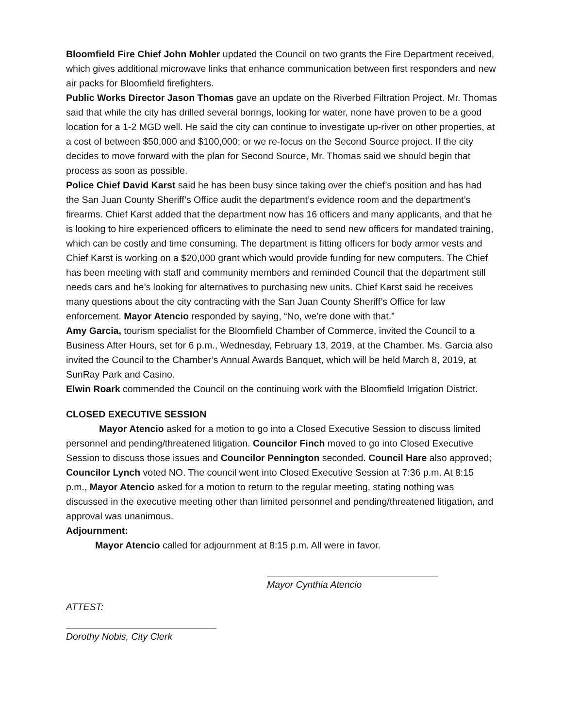Bloomfield Fire Chief John Mohler updated the Council on two grants the Fire Department received, which gives additional microwave links that enhance communication between first responders and new air packs for Bloomfield firefighters.
Public Works Director Jason Thomas gave an update on the Riverbed Filtration Project. Mr. Thomas said that while the city has drilled several borings, looking for water, none have proven to be a good location for a 1-2 MGD well. He said the city can continue to investigate up-river on other properties, at a cost of between $50,000 and $100,000; or we re-focus on the Second Source project. If the city decides to move forward with the plan for Second Source, Mr. Thomas said we should begin that process as soon as possible.
Police Chief David Karst said he has been busy since taking over the chief’s position and has had the San Juan County Sheriff’s Office audit the department’s evidence room and the department’s firearms. Chief Karst added that the department now has 16 officers and many applicants, and that he is looking to hire experienced officers to eliminate the need to send new officers for mandated training, which can be costly and time consuming. The department is fitting officers for body armor vests and Chief Karst is working on a $20,000 grant which would provide funding for new computers. The Chief has been meeting with staff and community members and reminded Council that the department still needs cars and he’s looking for alternatives to purchasing new units. Chief Karst said he receives many questions about the city contracting with the San Juan County Sheriff’s Office for law enforcement. Mayor Atencio responded by saying, “No, we’re done with that.”
Amy Garcia, tourism specialist for the Bloomfield Chamber of Commerce, invited the Council to a Business After Hours, set for 6 p.m., Wednesday, February 13, 2019, at the Chamber. Ms. Garcia also invited the Council to the Chamber’s Annual Awards Banquet, which will be held March 8, 2019, at SunRay Park and Casino.
Elwin Roark commended the Council on the continuing work with the Bloomfield Irrigation District.
CLOSED EXECUTIVE SESSION
Mayor Atencio asked for a motion to go into a Closed Executive Session to discuss limited personnel and pending/threatened litigation. Councilor Finch moved to go into Closed Executive Session to discuss those issues and Councilor Pennington seconded. Council Hare also approved; Councilor Lynch voted NO. The council went into Closed Executive Session at 7:36 p.m. At 8:15 p.m., Mayor Atencio asked for a motion to return to the regular meeting, stating nothing was discussed in the executive meeting other than limited personnel and pending/threatened litigation, and approval was unanimous.
Adjournment:
Mayor Atencio called for adjournment at 8:15 p.m. All were in favor.
Mayor Cynthia Atencio
ATTEST:
Dorothy Nobis, City Clerk